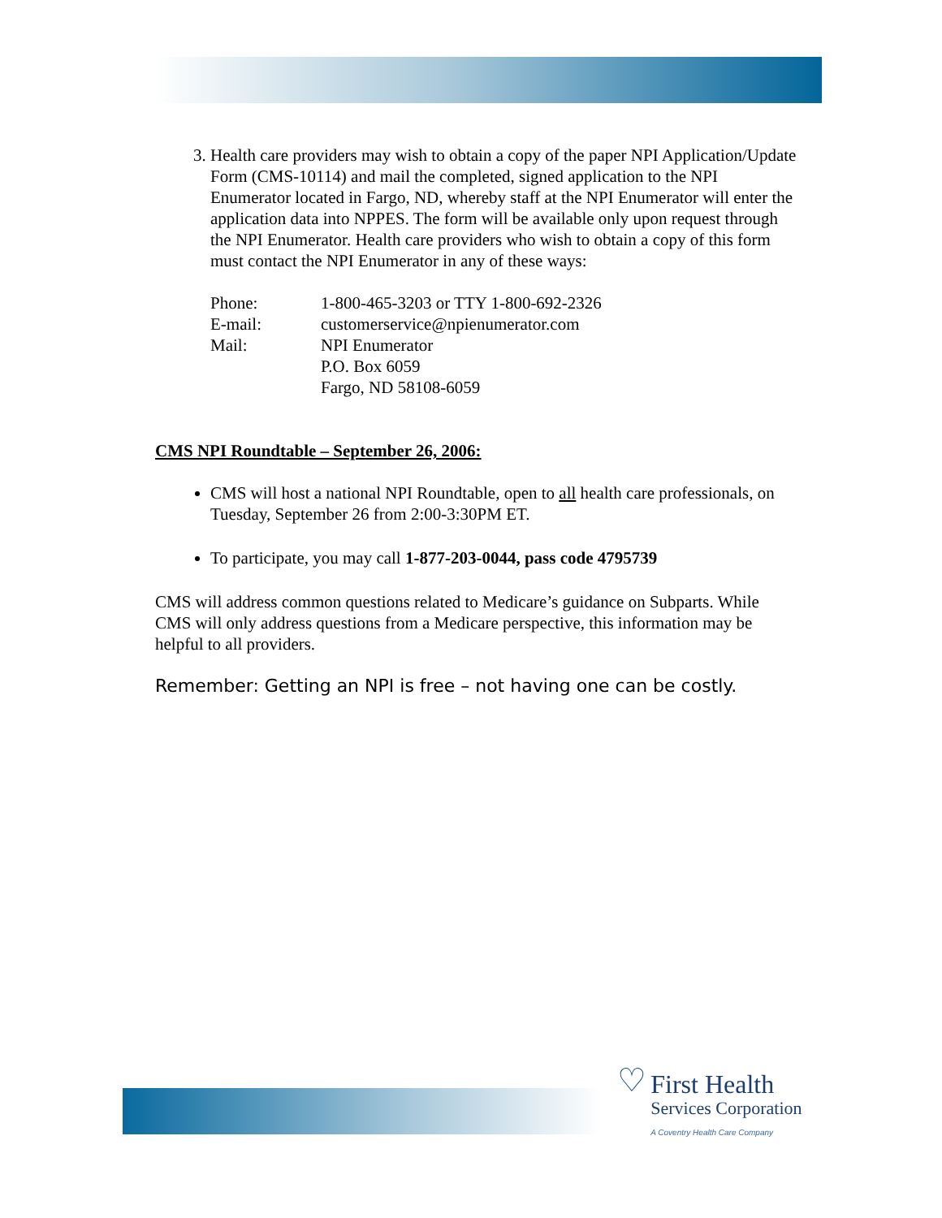3. Health care providers may wish to obtain a copy of the paper NPI Application/Update Form (CMS-10114) and mail the completed, signed application to the NPI Enumerator located in Fargo, ND, whereby staff at the NPI Enumerator will enter the application data into NPPES. The form will be available only upon request through the NPI Enumerator. Health care providers who wish to obtain a copy of this form must contact the NPI Enumerator in any of these ways:
| Phone: | 1-800-465-3203 or TTY 1-800-692-2326 |
| E-mail: | customerservice@npienumerator.com |
| Mail: | NPI Enumerator P.O. Box 6059 Fargo, ND 58108-6059 |
CMS NPI Roundtable – September 26, 2006:
CMS will host a national NPI Roundtable, open to all health care professionals, on Tuesday, September 26 from 2:00-3:30PM ET.
To participate, you may call 1-877-203-0044, pass code 4795739
CMS will address common questions related to Medicare’s guidance on Subparts. While CMS will only address questions from a Medicare perspective, this information may be helpful to all providers.
Remember: Getting an NPI is free – not having one can be costly.
♡ First Health
Services Corporation
A Coventry Health Care Company